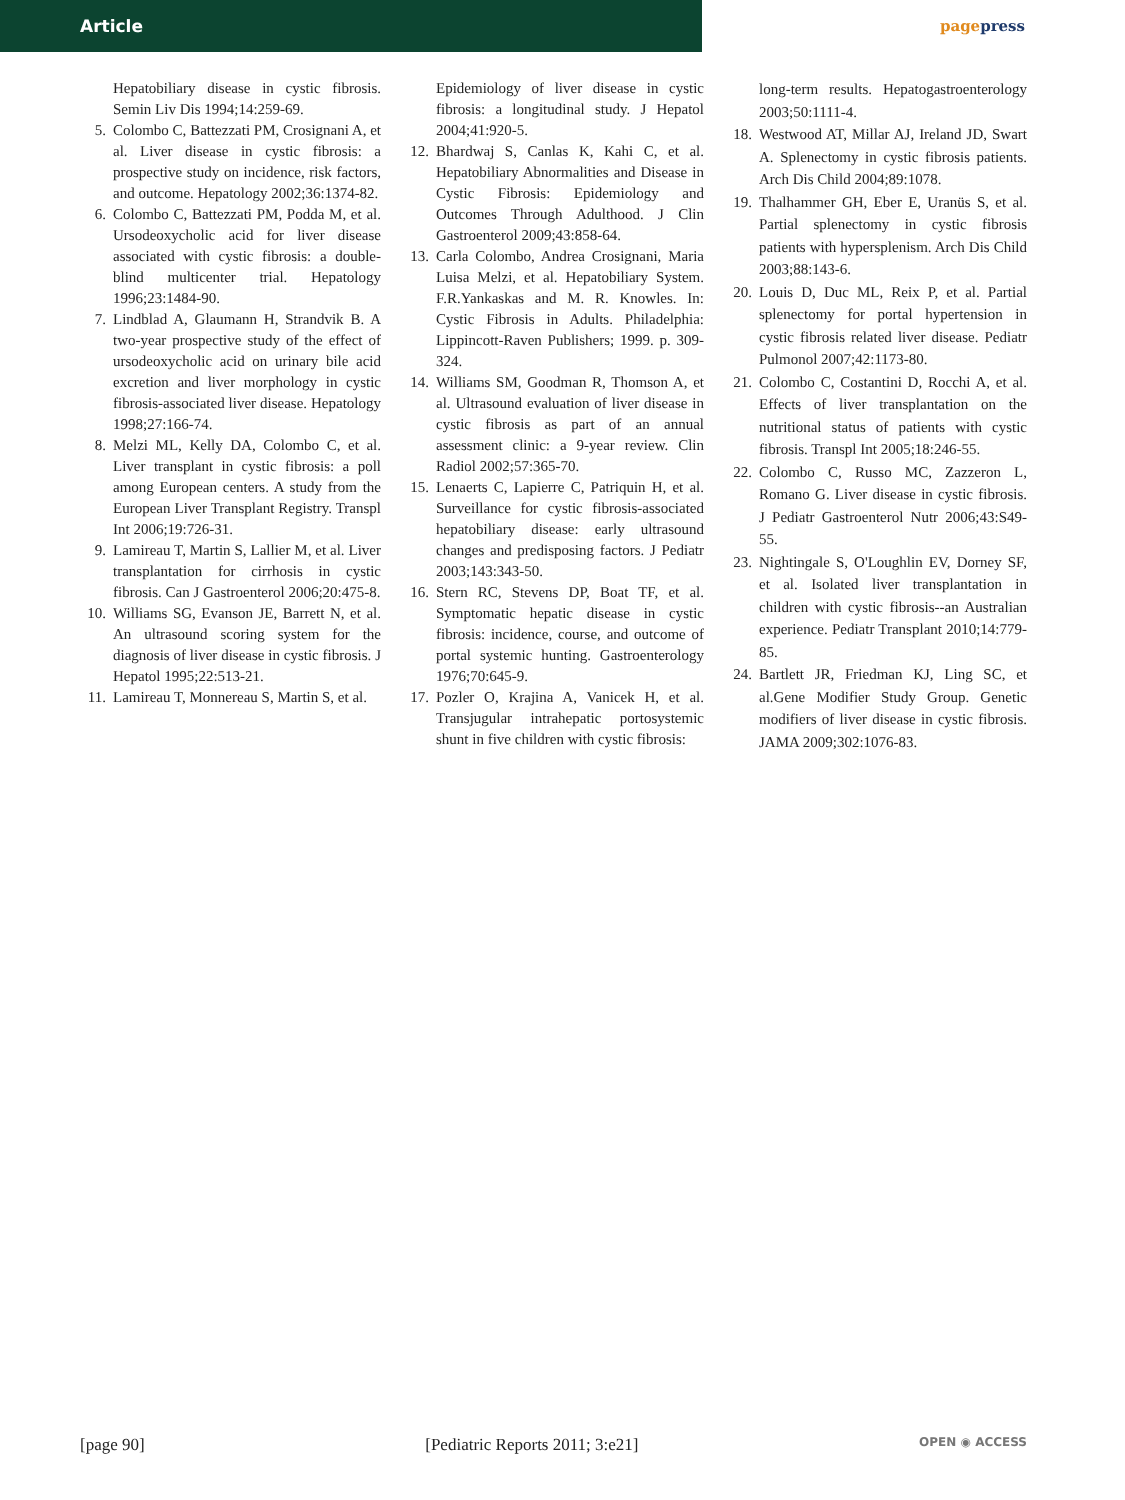Article pagepress
Hepatobiliary disease in cystic fibrosis. Semin Liv Dis 1994;14:259-69.
5. Colombo C, Battezzati PM, Crosignani A, et al. Liver disease in cystic fibrosis: a prospective study on incidence, risk factors, and outcome. Hepatology 2002;36:1374-82.
6. Colombo C, Battezzati PM, Podda M, et al. Ursodeoxycholic acid for liver disease associated with cystic fibrosis: a double-blind multicenter trial. Hepatology 1996;23:1484-90.
7. Lindblad A, Glaumann H, Strandvik B. A two-year prospective study of the effect of ursodeoxycholic acid on urinary bile acid excretion and liver morphology in cystic fibrosis-associated liver disease. Hepatology 1998;27:166-74.
8. Melzi ML, Kelly DA, Colombo C, et al. Liver transplant in cystic fibrosis: a poll among European centers. A study from the European Liver Transplant Registry. Transpl Int 2006;19:726-31.
9. Lamireau T, Martin S, Lallier M, et al. Liver transplantation for cirrhosis in cystic fibrosis. Can J Gastroenterol 2006;20:475-8.
10.
Williams SG, Evanson JE, Barrett N, et al. An ultrasound scoring system for the diagnosis of liver disease in cystic fibrosis. J Hepatol 1995;22:513-21.
11.
Lamireau T, Monnereau S, Martin S, et al.
Epidemiology of liver disease in cystic fibrosis: a longitudinal study. J Hepatol 2004;41:920-5.
12.
Bhardwaj S, Canlas K, Kahi C, et al. Hepatobiliary Abnormalities and Disease in Cystic Fibrosis: Epidemiology and Outcomes Through Adulthood. J Clin Gastroenterol 2009;43:858-64.
13.
Carla Colombo, Andrea Crosignani, Maria Luisa Melzi, et al. Hepatobiliary System. F.R.Yankaskas and M. R. Knowles. In: Cystic Fibrosis in Adults. Philadelphia: Lippincott-Raven Publishers; 1999. p. 309-324.
14.
Williams SM, Goodman R, Thomson A, et al. Ultrasound evaluation of liver disease in cystic fibrosis as part of an annual assessment clinic: a 9-year review. Clin Radiol 2002;57:365-70.
15.
Lenaerts C, Lapierre C, Patriquin H, et al. Surveillance for cystic fibrosis-associated hepatobiliary disease: early ultrasound changes and predisposing factors. J Pediatr 2003;143:343-50.
16.
Stern RC, Stevens DP, Boat TF, et al. Symptomatic hepatic disease in cystic fibrosis: incidence, course, and outcome of portal systemic hunting. Gastroenterology 1976;70:645-9.
17.
Pozler O, Krajina A, Vanicek H, et al. Transjugular intrahepatic portosystemic shunt in five children with cystic fibrosis:
long-term results. Hepatogastroenterology 2003;50:1111-4.
18.
Westwood AT, Millar AJ, Ireland JD, Swart A. Splenectomy in cystic fibrosis patients. Arch Dis Child 2004;89:1078.
19.
Thalhammer GH, Eber E, Uranüs S, et al. Partial splenectomy in cystic fibrosis patients with hypersplenism. Arch Dis Child 2003;88:143-6.
20.
Louis D, Duc ML, Reix P, et al. Partial splenectomy for portal hypertension in cystic fibrosis related liver disease. Pediatr Pulmonol 2007;42:1173-80.
21.
Colombo C, Costantini D, Rocchi A, et al. Effects of liver transplantation on the nutritional status of patients with cystic fibrosis. Transpl Int 2005;18:246-55.
22.
Colombo C, Russo MC, Zazzeron L, Romano G. Liver disease in cystic fibrosis. J Pediatr Gastroenterol Nutr 2006;43:S49-55.
23.
Nightingale S, O'Loughlin EV, Dorney SF, et al. Isolated liver transplantation in children with cystic fibrosis--an Australian experience. Pediatr Transplant 2010;14:779-85.
24.
Bartlett JR, Friedman KJ, Ling SC, et al.Gene Modifier Study Group. Genetic modifiers of liver disease in cystic fibrosis. JAMA 2009;302:1076-83.
[page 90] [Pediatric Reports 2011; 3:e21] OPEN ◉ ACCESS